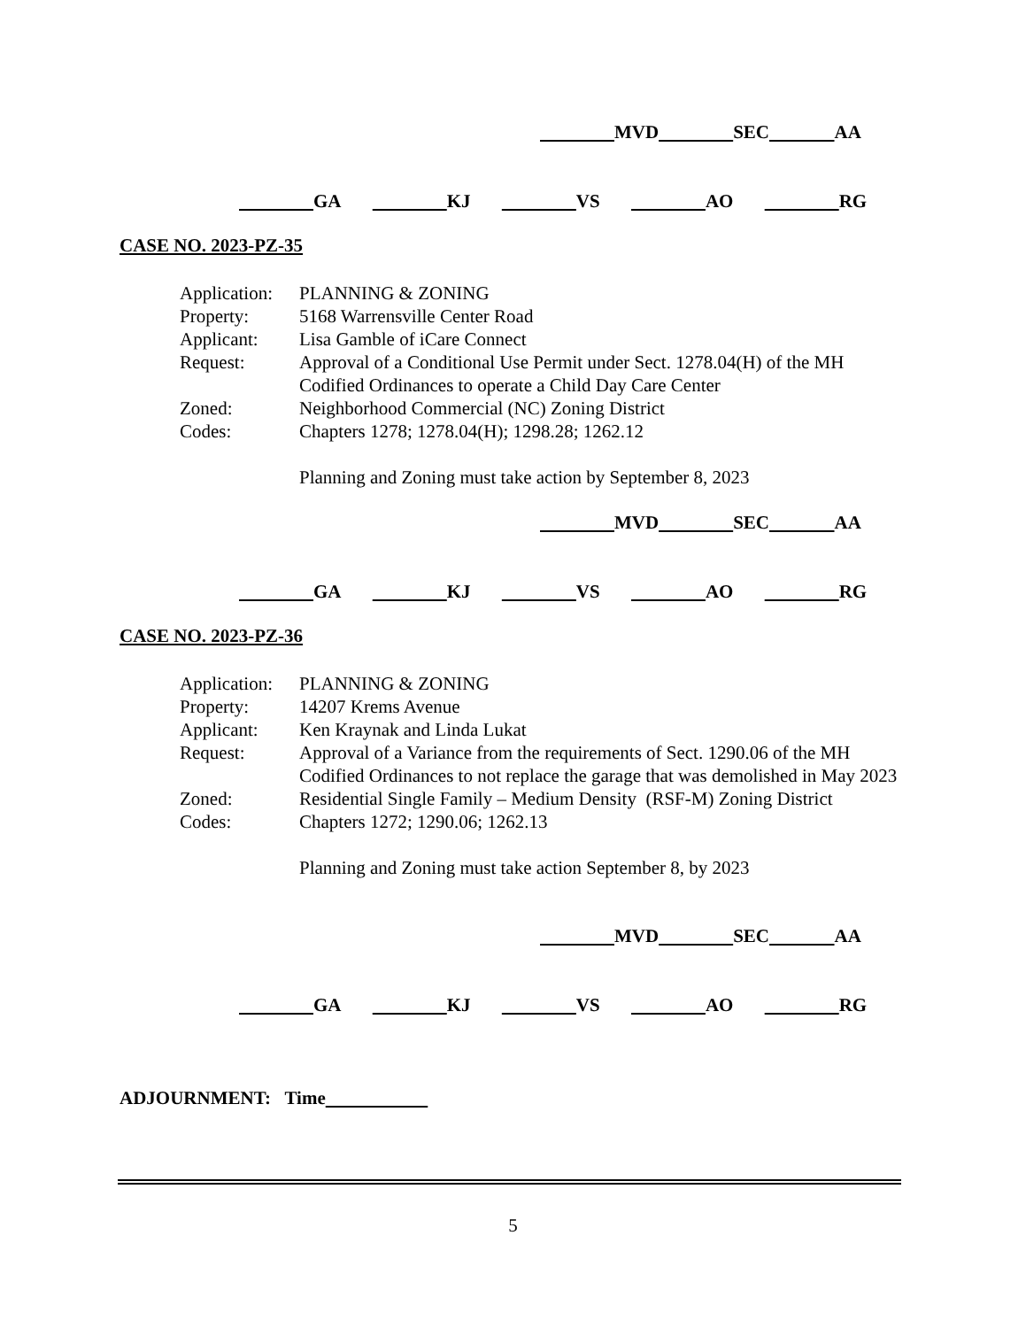MVD SEC AA
GA KJ VS AO RG
CASE NO. 2023-PZ-35
| Application: | PLANNING & ZONING |
| Property: | 5168 Warrensville Center Road |
| Applicant: | Lisa Gamble of iCare Connect |
| Request: | Approval of a Conditional Use Permit under Sect. 1278.04(H) of the MH Codified Ordinances to operate a Child Day Care Center |
| Zoned: | Neighborhood Commercial (NC) Zoning District |
| Codes: | Chapters 1278; 1278.04(H); 1298.28; 1262.12 |
| | Planning and Zoning must take action by September 8, 2023 |
MVD SEC AA
GA KJ VS AO RG
CASE NO. 2023-PZ-36
| Application: | PLANNING & ZONING |
| Property: | 14207 Krems Avenue |
| Applicant: | Ken Kraynak and Linda Lukat |
| Request: | Approval of a Variance from the requirements of Sect. 1290.06 of the MH Codified Ordinances to not replace the garage that was demolished in May 2023 |
| Zoned: | Residential Single Family – Medium Density (RSF-M) Zoning District |
| Codes: | Chapters 1272; 1290.06; 1262.13 |
| | Planning and Zoning must take action September 8, by 2023 |
MVD SEC AA
GA KJ VS AO RG
ADJOURNMENT: Time
5